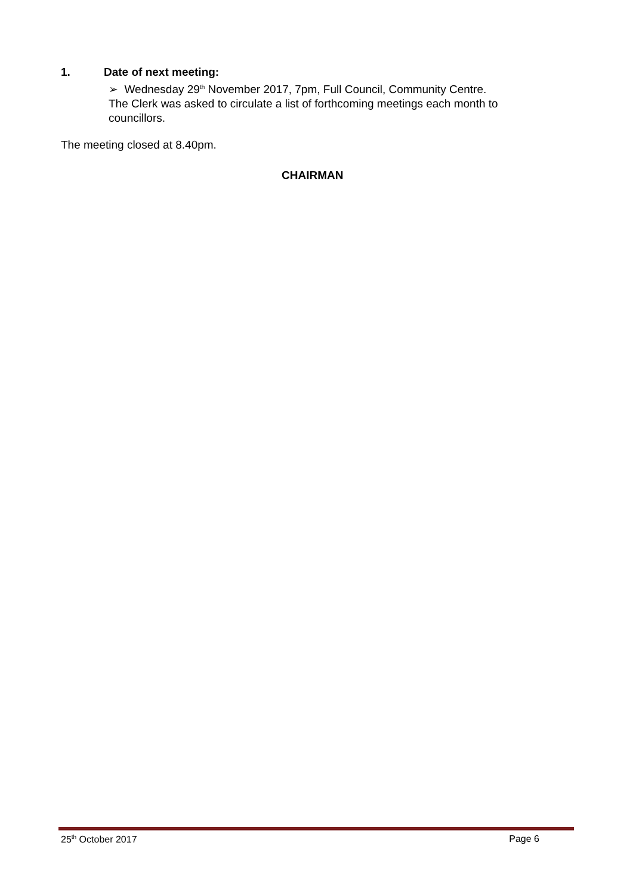1. Date of next meeting:
➢ Wednesday 29<sup>th</sup> November 2017, 7pm, Full Council, Community Centre.
The Clerk was asked to circulate a list of forthcoming meetings each month to councillors.
The meeting closed at 8.40pm.
CHAIRMAN
25<sup>th</sup> October 2017 Page 6